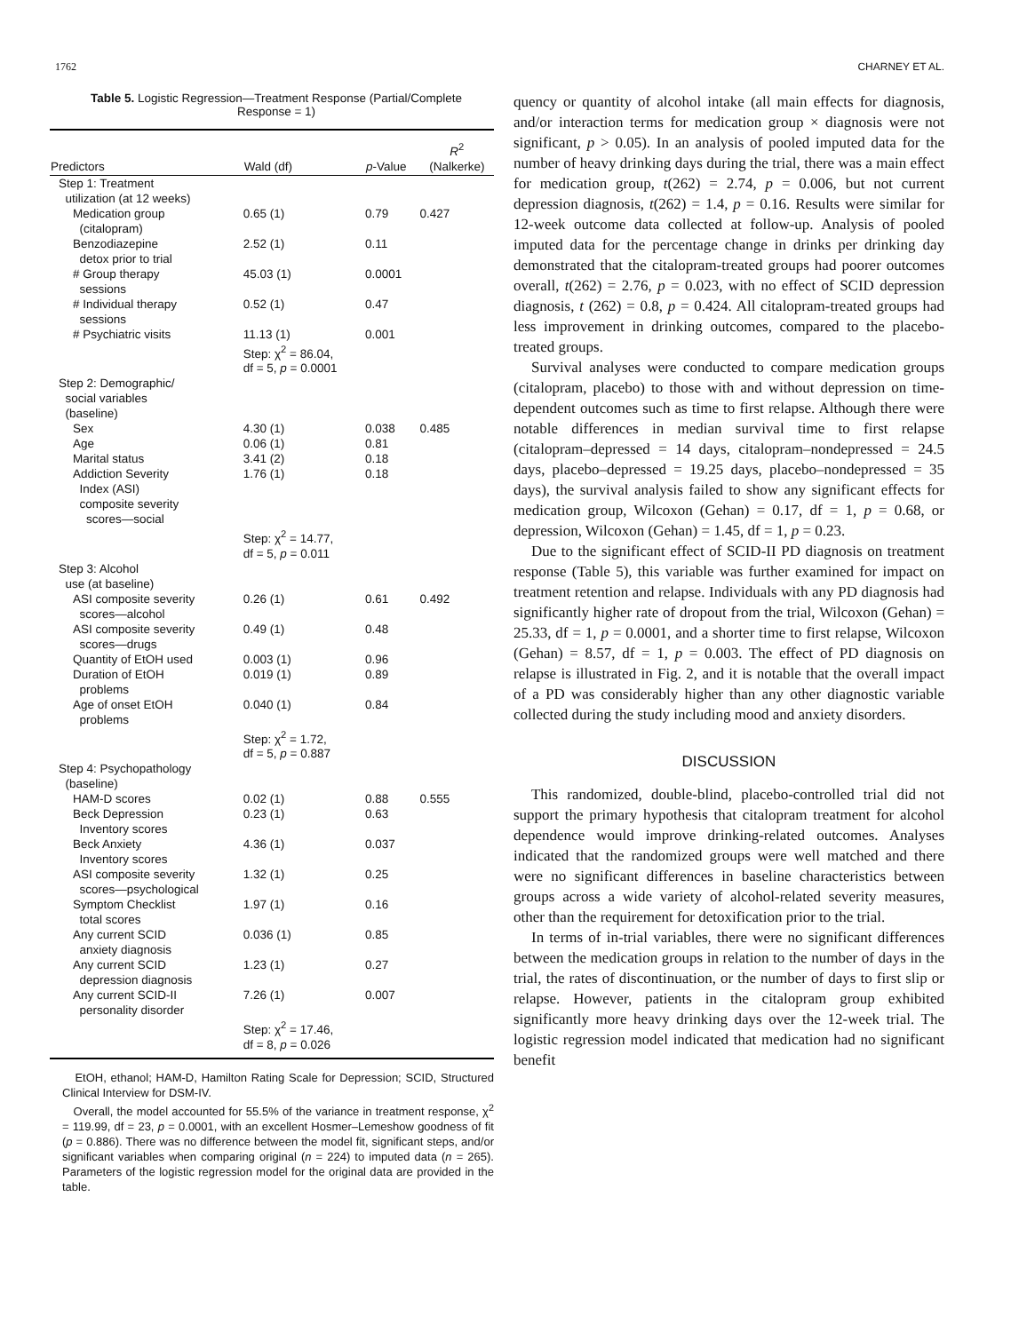1762 CHARNEY ET AL.
Table 5. Logistic Regression—Treatment Response (Partial/Complete Response = 1)
| Predictors | Wald (df) | p -Value | R<sup>2</sup> (Nalkerke) |
| --- | --- | --- | --- |
| Step 1: Treatment utilization (at 12 weeks) | | | |
| Medication group (citalopram) | 0.65 (1) | 0.79 | 0.427 |
| Benzodiazepine detox prior to trial | 2.52 (1) | 0.11 | |
| # Group therapy sessions | 45.03 (1) | 0.0001 | |
| # Individual therapy sessions | 0.52 (1) | 0.47 | |
| # Psychiatric visits | 11.13 (1) Step: χ<sup>2</sup> = 86.04, df = 5, p = 0.0001 | 0.001 | |
| Step 2: Demographic/ social variables (baseline) | | | |
| Sex | 4.30 (1) | 0.038 | 0.485 |
| Age | 0.06 (1) | 0.81 | |
| Marital status | 3.41 (2) | 0.18 | |
| Addiction Severity Index (ASI) composite severity scores—social | 1.76 (1) Step: χ<sup>2</sup> = 14.77, df = 5, p = 0.011 | 0.18 | |
| Step 3: Alcohol use (at baseline) | | | |
| ASI composite severity scores—alcohol | 0.26 (1) | 0.61 | 0.492 |
| ASI composite severity scores—drugs | 0.49 (1) | 0.48 | |
| Quantity of EtOH used | 0.003 (1) | 0.96 | |
| Duration of EtOH problems | 0.019 (1) | 0.89 | |
| Age of onset EtOH problems | 0.040 (1) Step: χ<sup>2</sup> = 1.72, df = 5, p = 0.887 | 0.84 | |
| Step 4: Psychopathology (baseline) | | | |
| HAM-D scores | 0.02 (1) | 0.88 | 0.555 |
| Beck Depression Inventory scores | 0.23 (1) | 0.63 | |
| Beck Anxiety Inventory scores | 4.36 (1) | 0.037 | |
| ASI composite severity scores—psychological | 1.32 (1) | 0.25 | |
| Symptom Checklist total scores | 1.97 (1) | 0.16 | |
| Any current SCID anxiety diagnosis | 0.036 (1) | 0.85 | |
| Any current SCID depression diagnosis | 1.23 (1) | 0.27 | |
| Any current SCID-II personality disorder | 7.26 (1) Step: χ<sup>2</sup> = 17.46, df = 8, p = 0.026 | 0.007 | |
EtOH, ethanol; HAM-D, Hamilton Rating Scale for Depression; SCID, Structured Clinical Interview for DSM-IV.
Overall, the model accounted for 55.5% of the variance in treatment response, χ<sup>2</sup> = 119.99, df = 23, p = 0.0001, with an excellent Hosmer–Lemeshow goodness of fit (p = 0.886). There was no difference between the model fit, significant steps, and/or significant variables when comparing original (n = 224) to imputed data (n = 265). Parameters of the logistic regression model for the original data are provided in the table.
quency or quantity of alcohol intake (all main effects for diagnosis, and/or interaction terms for medication group × diagnosis were not significant, p > 0.05). In an analysis of pooled imputed data for the number of heavy drinking days during the trial, there was a main effect for medication group, t(262) = 2.74, p = 0.006, but not current depression diagnosis, t(262) = 1.4, p = 0.16. Results were similar for 12-week outcome data collected at follow-up. Analysis of pooled imputed data for the percentage change in drinks per drinking day demonstrated that the citalopram-treated groups had poorer outcomes overall, t(262) = 2.76, p = 0.023, with no effect of SCID depression diagnosis, t (262) = 0.8, p = 0.424. All citalopram-treated groups had less improvement in drinking outcomes, compared to the placebo-treated groups.
Survival analyses were conducted to compare medication groups (citalopram, placebo) to those with and without depression on time-dependent outcomes such as time to first relapse. Although there were notable differences in median survival time to first relapse (citalopram–depressed = 14 days, citalopram–nondepressed = 24.5 days, placebo–depressed = 19.25 days, placebo–nondepressed = 35 days), the survival analysis failed to show any significant effects for medication group, Wilcoxon (Gehan) = 0.17, df = 1, p = 0.68, or depression, Wilcoxon (Gehan) = 1.45, df = 1, p = 0.23.
Due to the significant effect of SCID-II PD diagnosis on treatment response (Table 5), this variable was further examined for impact on treatment retention and relapse. Individuals with any PD diagnosis had significantly higher rate of dropout from the trial, Wilcoxon (Gehan) = 25.33, df = 1, p = 0.0001, and a shorter time to first relapse, Wilcoxon (Gehan) = 8.57, df = 1, p = 0.003. The effect of PD diagnosis on relapse is illustrated in Fig. 2, and it is notable that the overall impact of a PD was considerably higher than any other diagnostic variable collected during the study including mood and anxiety disorders.
DISCUSSION
This randomized, double-blind, placebo-controlled trial did not support the primary hypothesis that citalopram treatment for alcohol dependence would improve drinking-related outcomes. Analyses indicated that the randomized groups were well matched and there were no significant differences in baseline characteristics between groups across a wide variety of alcohol-related severity measures, other than the requirement for detoxification prior to the trial.
In terms of in-trial variables, there were no significant differences between the medication groups in relation to the number of days in the trial, the rates of discontinuation, or the number of days to first slip or relapse. However, patients in the citalopram group exhibited significantly more heavy drinking days over the 12-week trial. The logistic regression model indicated that medication had no significant benefit